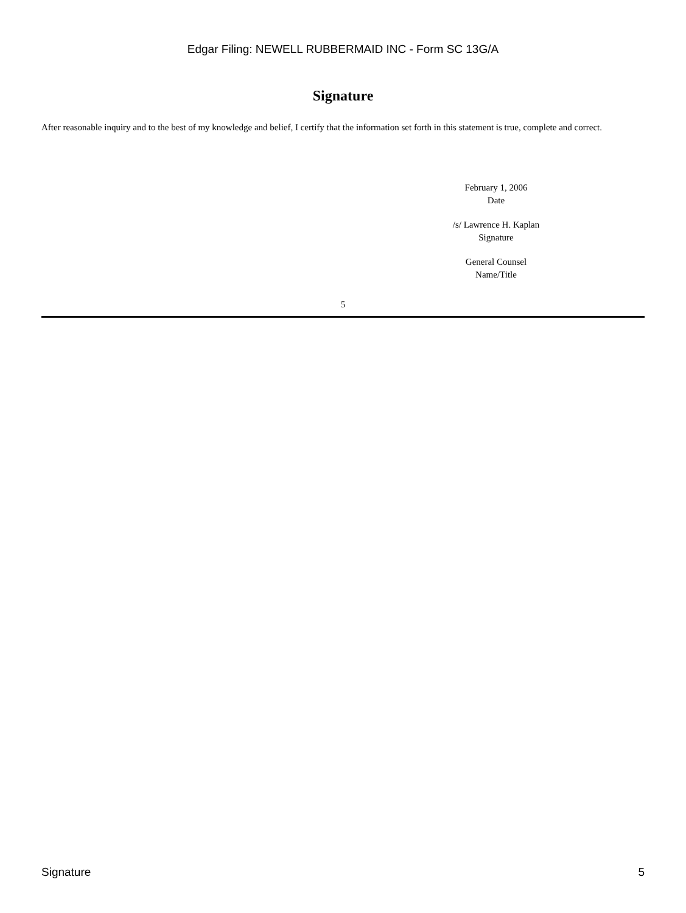Edgar Filing: NEWELL RUBBERMAID INC - Form SC 13G/A
Signature
After reasonable inquiry and to the best of my knowledge and belief, I certify that the information set forth in this statement is true, complete and correct.
February 1, 2006
Date
/s/ Lawrence H. Kaplan
Signature
General Counsel
Name/Title
5
Signature 5